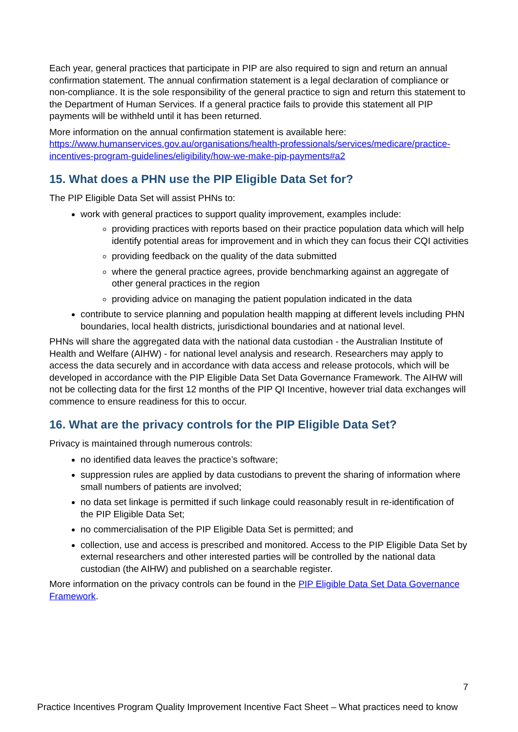Each year, general practices that participate in PIP are also required to sign and return an annual confirmation statement. The annual confirmation statement is a legal declaration of compliance or non-compliance. It is the sole responsibility of the general practice to sign and return this statement to the Department of Human Services. If a general practice fails to provide this statement all PIP payments will be withheld until it has been returned.
More information on the annual confirmation statement is available here: https://www.humanservices.gov.au/organisations/health-professionals/services/medicare/practice-incentives-program-guidelines/eligibility/how-we-make-pip-payments#a2
15. What does a PHN use the PIP Eligible Data Set for?
The PIP Eligible Data Set will assist PHNs to:
work with general practices to support quality improvement, examples include:
providing practices with reports based on their practice population data which will help identify potential areas for improvement and in which they can focus their CQI activities
providing feedback on the quality of the data submitted
where the general practice agrees, provide benchmarking against an aggregate of other general practices in the region
providing advice on managing the patient population indicated in the data
contribute to service planning and population health mapping at different levels including PHN boundaries, local health districts, jurisdictional boundaries and at national level.
PHNs will share the aggregated data with the national data custodian - the Australian Institute of Health and Welfare (AIHW) - for national level analysis and research. Researchers may apply to access the data securely and in accordance with data access and release protocols, which will be developed in accordance with the PIP Eligible Data Set Data Governance Framework. The AIHW will not be collecting data for the first 12 months of the PIP QI Incentive, however trial data exchanges will commence to ensure readiness for this to occur.
16. What are the privacy controls for the PIP Eligible Data Set?
Privacy is maintained through numerous controls:
no identified data leaves the practice’s software;
suppression rules are applied by data custodians to prevent the sharing of information where small numbers of patients are involved;
no data set linkage is permitted if such linkage could reasonably result in re-identification of the PIP Eligible Data Set;
no commercialisation of the PIP Eligible Data Set is permitted; and
collection, use and access is prescribed and monitored. Access to the PIP Eligible Data Set by external researchers and other interested parties will be controlled by the national data custodian (the AIHW) and published on a searchable register.
More information on the privacy controls can be found in the PIP Eligible Data Set Data Governance Framework.
7
Practice Incentives Program Quality Improvement Incentive Fact Sheet – What practices need to know